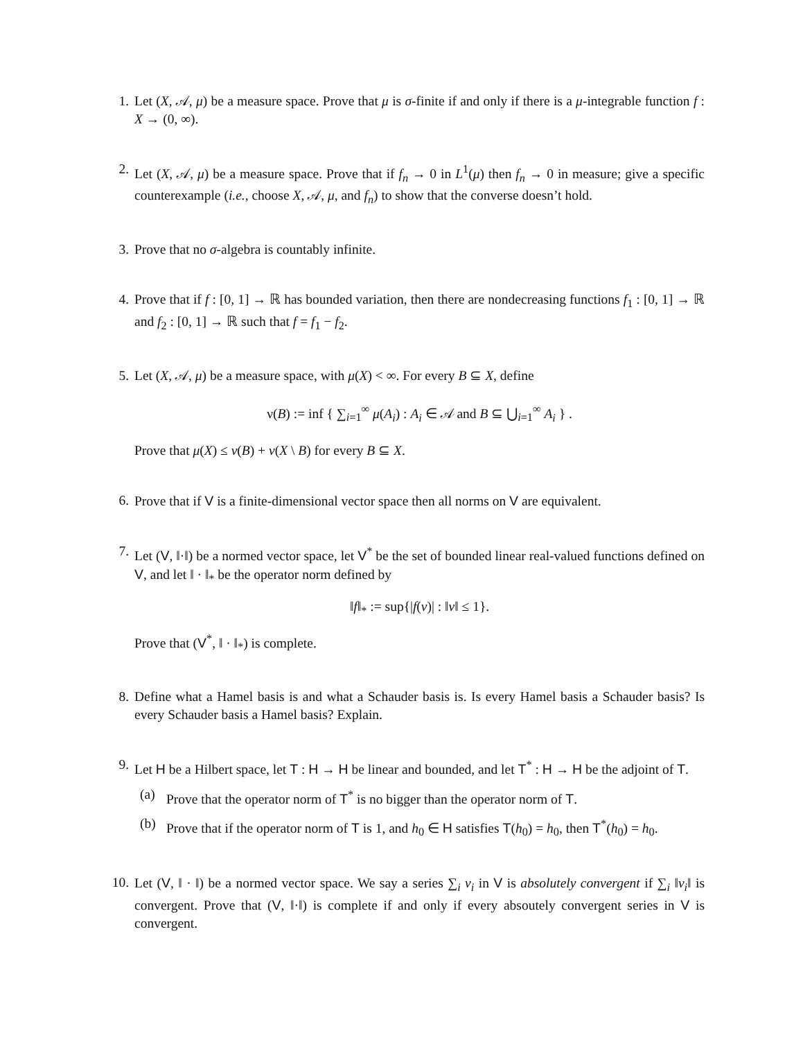1. Let (X, 𝒜, μ) be a measure space. Prove that μ is σ-finite if and only if there is a μ-integrable function f : X → (0, ∞).
2. Let (X, 𝒜, μ) be a measure space. Prove that if f<sub>n</sub> → 0 in L<sup>1</sup>(μ) then f<sub>n</sub> → 0 in measure; give a specific counterexample (i.e., choose X, 𝒜, μ, and f<sub>n</sub>) to show that the converse doesn’t hold.
3. Prove that no σ-algebra is countably infinite.
4. Prove that if f : [0, 1] → ℝ has bounded variation, then there are nondecreasing functions f<sub>1</sub> : [0, 1] → ℝ and f<sub>2</sub> : [0, 1] → ℝ such that f = f<sub>1</sub> − f<sub>2</sub>.
5. Let (X, 𝒜, μ) be a measure space, with μ(X) < ∞. For every B ⊆ X, define
ν(B) := inf { ∑<sub>i=1</sub><sup>∞</sup> μ(A<sub>i</sub>) : A<sub>i</sub> ∈ 𝒜 and B ⊆ ⋃<sub>i=1</sub><sup>∞</sup> A<sub>i</sub> } .
Prove that μ(X) ≤ ν(B) + ν(X \ B) for every B ⊆ X.
6. Prove that if V is a finite-dimensional vector space then all norms on V are equivalent.
7. Let (V, ‖·‖) be a normed vector space, let V<sup>*</sup> be the set of bounded linear real-valued functions defined on V, and let ‖ · ‖<sub>*</sub> be the operator norm defined by
‖f‖<sub>*</sub> := sup{|f(v)| : ‖v‖ ≤ 1}.
Prove that (V<sup>*</sup>, ‖ · ‖<sub>*</sub>) is complete.
8. Define what a Hamel basis is and what a Schauder basis is. Is every Hamel basis a Schauder basis? Is every Schauder basis a Hamel basis? Explain.
9. Let H be a Hilbert space, let T : H → H be linear and bounded, and let T<sup>*</sup> : H → H be the adjoint of T.
(a) Prove that the operator norm of T<sup>*</sup> is no bigger than the operator norm of T.
(b) Prove that if the operator norm of T is 1, and h<sub>0</sub> ∈ H satisfies T(h<sub>0</sub>) = h<sub>0</sub>, then T<sup>*</sup>(h<sub>0</sub>) = h<sub>0</sub>.
10. Let (V, ‖ · ‖) be a normed vector space. We say a series ∑<sub>i</sub> v<sub>i</sub> in V is absolutely convergent if ∑<sub>i</sub> ‖v<sub>i</sub>‖ is convergent. Prove that (V, ‖·‖) is complete if and only if every absoutely convergent series in V is convergent.